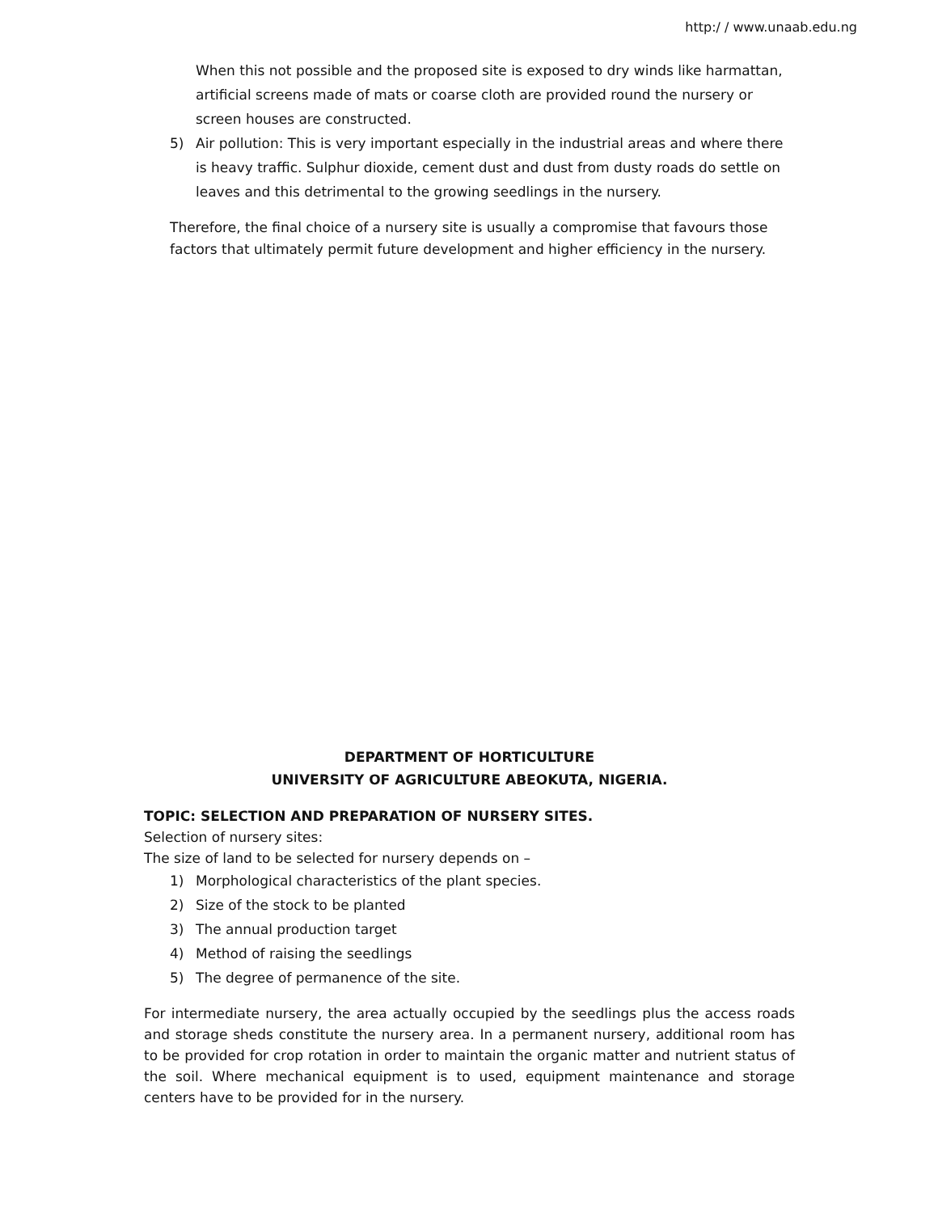http:/ / www.unaab.edu.ng
When this not possible and the proposed site is exposed to dry winds like harmattan, artificial screens made of mats or coarse cloth are provided round the nursery or screen houses are constructed.
5) Air pollution: This is very important especially in the industrial areas and where there is heavy traffic. Sulphur dioxide, cement dust and dust from dusty roads do settle on leaves and this detrimental to the growing seedlings in the nursery.
Therefore, the final choice of a nursery site is usually a compromise that favours those factors that ultimately permit future development and higher efficiency in the nursery.
DEPARTMENT OF HORTICULTURE
UNIVERSITY OF AGRICULTURE ABEOKUTA, NIGERIA.
TOPIC: SELECTION AND PREPARATION OF NURSERY SITES.
Selection of nursery sites:
The size of land to be selected for nursery depends on –
1) Morphological characteristics of the plant species.
2) Size of the stock to be planted
3) The annual production target
4) Method of raising the seedlings
5) The degree of permanence of the site.
For intermediate nursery, the area actually occupied by the seedlings plus the access roads and storage sheds constitute the nursery area. In a permanent nursery, additional room has to be provided for crop rotation in order to maintain the organic matter and nutrient status of the soil. Where mechanical equipment is to used, equipment maintenance and storage centers have to be provided for in the nursery.